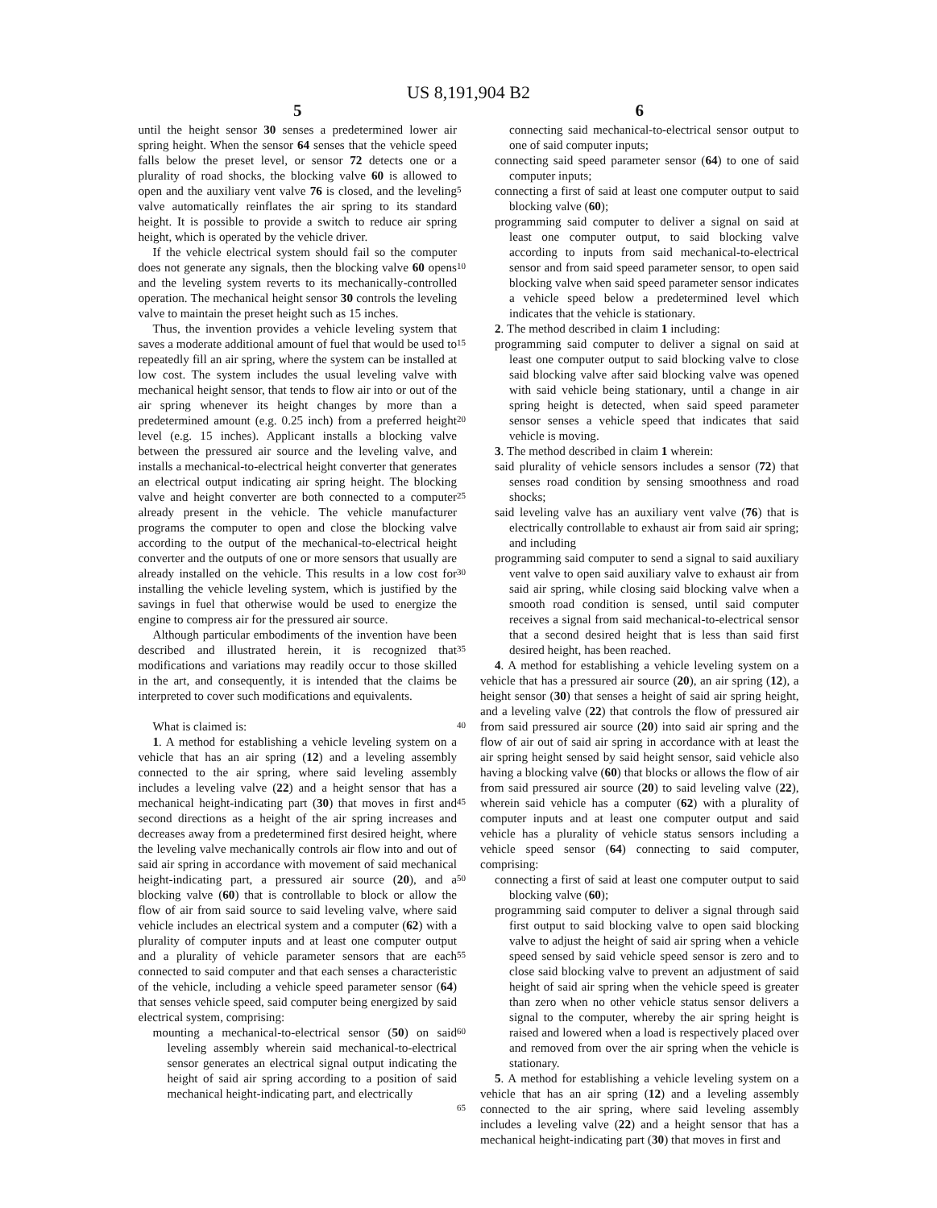US 8,191,904 B2
5
until the height sensor 30 senses a predetermined lower air spring height. When the sensor 64 senses that the vehicle speed falls below the preset level, or sensor 72 detects one or a plurality of road shocks, the blocking valve 60 is allowed to open and the auxiliary vent valve 76 is closed, and the leveling valve automatically reinflates the air spring to its standard height. It is possible to provide a switch to reduce air spring height, which is operated by the vehicle driver.
If the vehicle electrical system should fail so the computer does not generate any signals, then the blocking valve 60 opens and the leveling system reverts to its mechanically-controlled operation. The mechanical height sensor 30 controls the leveling valve to maintain the preset height such as 15 inches.
Thus, the invention provides a vehicle leveling system that saves a moderate additional amount of fuel that would be used to repeatedly fill an air spring, where the system can be installed at low cost. The system includes the usual leveling valve with mechanical height sensor, that tends to flow air into or out of the air spring whenever its height changes by more than a predetermined amount (e.g. 0.25 inch) from a preferred height level (e.g. 15 inches). Applicant installs a blocking valve between the pressured air source and the leveling valve, and installs a mechanical-to-electrical height converter that generates an electrical output indicating air spring height. The blocking valve and height converter are both connected to a computer already present in the vehicle. The vehicle manufacturer programs the computer to open and close the blocking valve according to the output of the mechanical-to-electrical height converter and the outputs of one or more sensors that usually are already installed on the vehicle. This results in a low cost for installing the vehicle leveling system, which is justified by the savings in fuel that otherwise would be used to energize the engine to compress air for the pressured air source.
Although particular embodiments of the invention have been described and illustrated herein, it is recognized that modifications and variations may readily occur to those skilled in the art, and consequently, it is intended that the claims be interpreted to cover such modifications and equivalents.
What is claimed is:
1. A method for establishing a vehicle leveling system on a vehicle that has an air spring (12) and a leveling assembly connected to the air spring, where said leveling assembly includes a leveling valve (22) and a height sensor that has a mechanical height-indicating part (30) that moves in first and second directions as a height of the air spring increases and decreases away from a predetermined first desired height, where the leveling valve mechanically controls air flow into and out of said air spring in accordance with movement of said mechanical height-indicating part, a pressured air source (20), and a blocking valve (60) that is controllable to block or allow the flow of air from said source to said leveling valve, where said vehicle includes an electrical system and a computer (62) with a plurality of computer inputs and at least one computer output and a plurality of vehicle parameter sensors that are each connected to said computer and that each senses a characteristic of the vehicle, including a vehicle speed parameter sensor (64) that senses vehicle speed, said computer being energized by said electrical system, comprising:
mounting a mechanical-to-electrical sensor (50) on said leveling assembly wherein said mechanical-to-electrical sensor generates an electrical signal output indicating the height of said air spring according to a position of said mechanical height-indicating part, and electrically
5
10
15
20
25
30
35
40
45
50
55
60
65
6
connecting said mechanical-to-electrical sensor output to one of said computer inputs;
connecting said speed parameter sensor (64) to one of said computer inputs;
connecting a first of said at least one computer output to said blocking valve (60);
programming said computer to deliver a signal on said at least one computer output, to said blocking valve according to inputs from said mechanical-to-electrical sensor and from said speed parameter sensor, to open said blocking valve when said speed parameter sensor indicates a vehicle speed below a predetermined level which indicates that the vehicle is stationary.
2. The method described in claim 1 including:
programming said computer to deliver a signal on said at least one computer output to said blocking valve to close said blocking valve after said blocking valve was opened with said vehicle being stationary, until a change in air spring height is detected, when said speed parameter sensor senses a vehicle speed that indicates that said vehicle is moving.
3. The method described in claim 1 wherein:
said plurality of vehicle sensors includes a sensor (72) that senses road condition by sensing smoothness and road shocks;
said leveling valve has an auxiliary vent valve (76) that is electrically controllable to exhaust air from said air spring; and including
programming said computer to send a signal to said auxiliary vent valve to open said auxiliary valve to exhaust air from said air spring, while closing said blocking valve when a smooth road condition is sensed, until said computer receives a signal from said mechanical-to-electrical sensor that a second desired height that is less than said first desired height, has been reached.
4. A method for establishing a vehicle leveling system on a vehicle that has a pressured air source (20), an air spring (12), a height sensor (30) that senses a height of said air spring height, and a leveling valve (22) that controls the flow of pressured air from said pressured air source (20) into said air spring and the flow of air out of said air spring in accordance with at least the air spring height sensed by said height sensor, said vehicle also having a blocking valve (60) that blocks or allows the flow of air from said pressured air source (20) to said leveling valve (22), wherein said vehicle has a computer (62) with a plurality of computer inputs and at least one computer output and said vehicle has a plurality of vehicle status sensors including a vehicle speed sensor (64) connecting to said computer, comprising:
connecting a first of said at least one computer output to said blocking valve (60);
programming said computer to deliver a signal through said first output to said blocking valve to open said blocking valve to adjust the height of said air spring when a vehicle speed sensed by said vehicle speed sensor is zero and to close said blocking valve to prevent an adjustment of said height of said air spring when the vehicle speed is greater than zero when no other vehicle status sensor delivers a signal to the computer, whereby the air spring height is raised and lowered when a load is respectively placed over and removed from over the air spring when the vehicle is stationary.
5. A method for establishing a vehicle leveling system on a vehicle that has an air spring (12) and a leveling assembly connected to the air spring, where said leveling assembly includes a leveling valve (22) and a height sensor that has a mechanical height-indicating part (30) that moves in first and